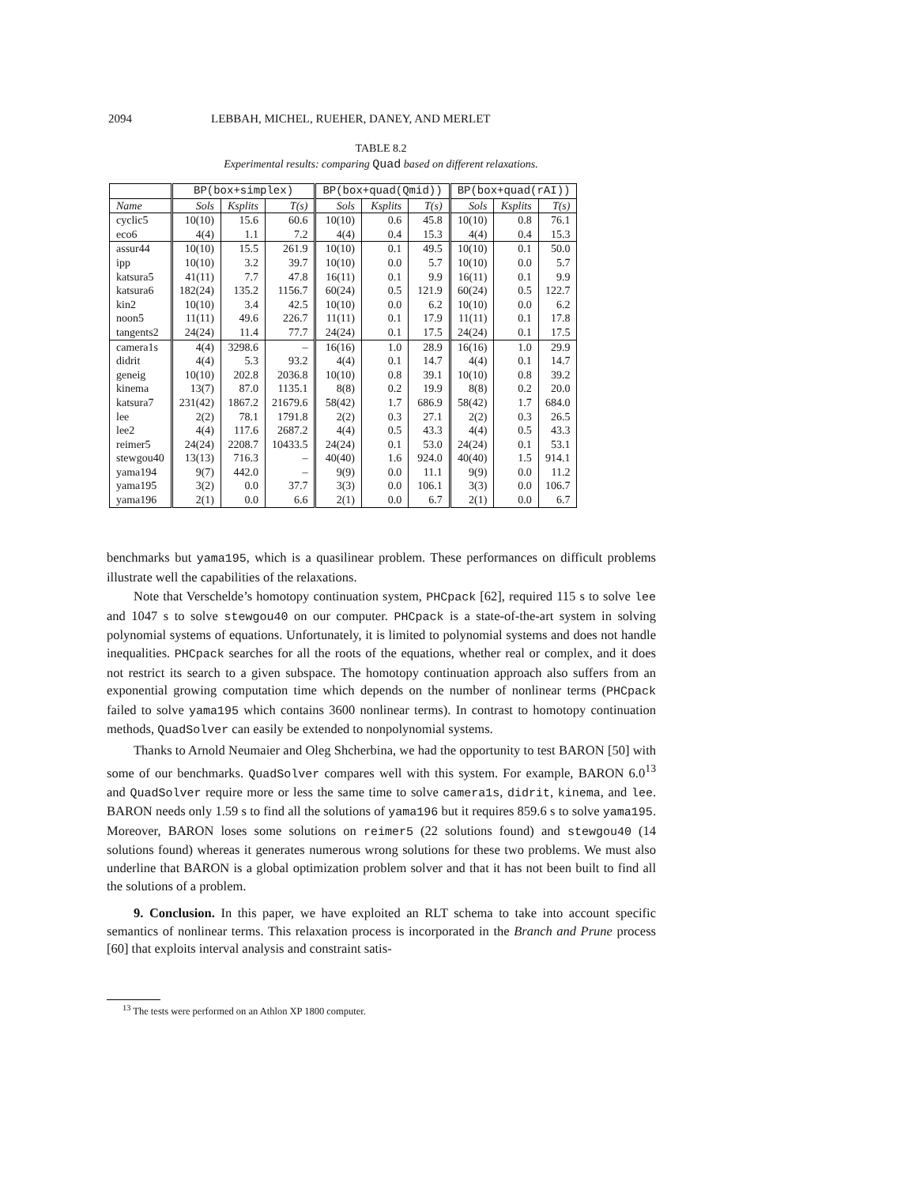2094 LEBBAH, MICHEL, RUEHER, DANEY, AND MERLET
TABLE 8.2
Experimental results: comparing Quad based on different relaxations.
| | BP(box+simplex) | | | BP(box+quad(Qmid)) | | | BP(box+quad(rAI)) | | |
| --- | --- | --- | --- | --- | --- | --- | --- | --- | --- |
| Name | Sols | Ksplits | T(s) | Sols | Ksplits | T(s) | Sols | Ksplits | T(s) |
| cyclic5 | 10(10) | 15.6 | 60.6 | 10(10) | 0.6 | 45.8 | 10(10) | 0.8 | 76.1 |
| eco6 | 4(4) | 1.1 | 7.2 | 4(4) | 0.4 | 15.3 | 4(4) | 0.4 | 15.3 |
| assur44 | 10(10) | 15.5 | 261.9 | 10(10) | 0.1 | 49.5 | 10(10) | 0.1 | 50.0 |
| ipp | 10(10) | 3.2 | 39.7 | 10(10) | 0.0 | 5.7 | 10(10) | 0.0 | 5.7 |
| katsura5 | 41(11) | 7.7 | 47.8 | 16(11) | 0.1 | 9.9 | 16(11) | 0.1 | 9.9 |
| katsura6 | 182(24) | 135.2 | 1156.7 | 60(24) | 0.5 | 121.9 | 60(24) | 0.5 | 122.7 |
| kin2 | 10(10) | 3.4 | 42.5 | 10(10) | 0.0 | 6.2 | 10(10) | 0.0 | 6.2 |
| noon5 | 11(11) | 49.6 | 226.7 | 11(11) | 0.1 | 17.9 | 11(11) | 0.1 | 17.8 |
| tangents2 | 24(24) | 11.4 | 77.7 | 24(24) | 0.1 | 17.5 | 24(24) | 0.1 | 17.5 |
| camera1s | 4(4) | 3298.6 | – | 16(16) | 1.0 | 28.9 | 16(16) | 1.0 | 29.9 |
| didrit | 4(4) | 5.3 | 93.2 | 4(4) | 0.1 | 14.7 | 4(4) | 0.1 | 14.7 |
| geneig | 10(10) | 202.8 | 2036.8 | 10(10) | 0.8 | 39.1 | 10(10) | 0.8 | 39.2 |
| kinema | 13(7) | 87.0 | 1135.1 | 8(8) | 0.2 | 19.9 | 8(8) | 0.2 | 20.0 |
| katsura7 | 231(42) | 1867.2 | 21679.6 | 58(42) | 1.7 | 686.9 | 58(42) | 1.7 | 684.0 |
| lee | 2(2) | 78.1 | 1791.8 | 2(2) | 0.3 | 27.1 | 2(2) | 0.3 | 26.5 |
| lee2 | 4(4) | 117.6 | 2687.2 | 4(4) | 0.5 | 43.3 | 4(4) | 0.5 | 43.3 |
| reimer5 | 24(24) | 2208.7 | 10433.5 | 24(24) | 0.1 | 53.0 | 24(24) | 0.1 | 53.1 |
| stewgou40 | 13(13) | 716.3 | – | 40(40) | 1.6 | 924.0 | 40(40) | 1.5 | 914.1 |
| yama194 | 9(7) | 442.0 | – | 9(9) | 0.0 | 11.1 | 9(9) | 0.0 | 11.2 |
| yama195 | 3(2) | 0.0 | 37.7 | 3(3) | 0.0 | 106.1 | 3(3) | 0.0 | 106.7 |
| yama196 | 2(1) | 0.0 | 6.6 | 2(1) | 0.0 | 6.7 | 2(1) | 0.0 | 6.7 |
benchmarks but yama195, which is a quasilinear problem. These performances on difficult problems illustrate well the capabilities of the relaxations.
Note that Verschelde’s homotopy continuation system, PHCpack [62], required 115 s to solve lee and 1047 s to solve stewgou40 on our computer. PHCpack is a state-of-the-art system in solving polynomial systems of equations. Unfortunately, it is limited to polynomial systems and does not handle inequalities. PHCpack searches for all the roots of the equations, whether real or complex, and it does not restrict its search to a given subspace. The homotopy continuation approach also suffers from an exponential growing computation time which depends on the number of nonlinear terms (PHCpack failed to solve yama195 which contains 3600 nonlinear terms). In contrast to homotopy continuation methods, QuadSolver can easily be extended to nonpolynomial systems.
Thanks to Arnold Neumaier and Oleg Shcherbina, we had the opportunity to test BARON [50] with some of our benchmarks. QuadSolver compares well with this system. For example, BARON 6.0<sup>13</sup> and QuadSolver require more or less the same time to solve camera1s, didrit, kinema, and lee. BARON needs only 1.59 s to find all the solutions of yama196 but it requires 859.6 s to solve yama195. Moreover, BARON loses some solutions on reimer5 (22 solutions found) and stewgou40 (14 solutions found) whereas it generates numerous wrong solutions for these two problems. We must also underline that BARON is a global optimization problem solver and that it has not been built to find all the solutions of a problem.
9. Conclusion. In this paper, we have exploited an RLT schema to take into account specific semantics of nonlinear terms. This relaxation process is incorporated in the Branch and Prune process [60] that exploits interval analysis and constraint satis-
<sup>13</sup> The tests were performed on an Athlon XP 1800 computer.